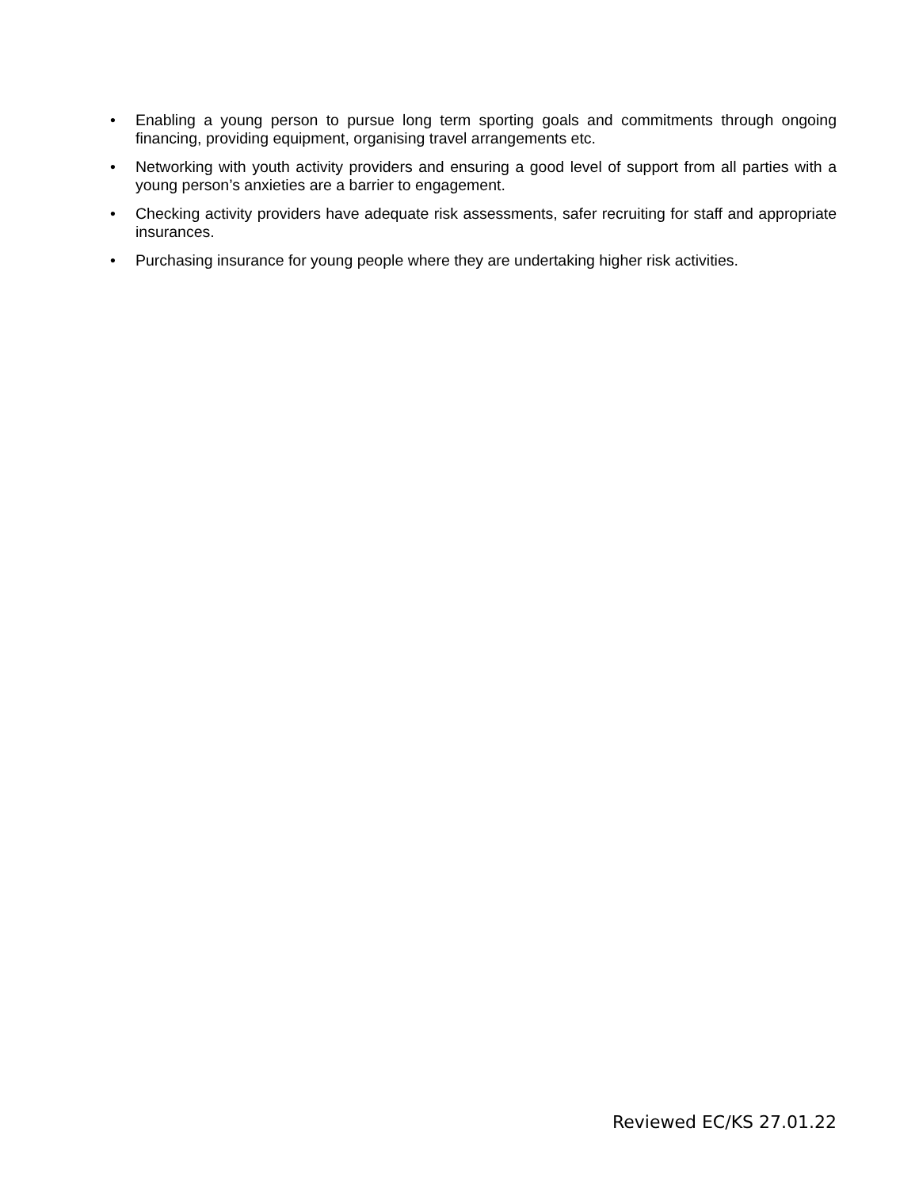• Enabling a young person to pursue long term sporting goals and commitments through ongoing financing, providing equipment, organising travel arrangements etc.
• Networking with youth activity providers and ensuring a good level of support from all parties with a young person’s anxieties are a barrier to engagement.
• Checking activity providers have adequate risk assessments, safer recruiting for staff and appropriate insurances.
• Purchasing insurance for young people where they are undertaking higher risk activities.
Reviewed EC/KS 27.01.22